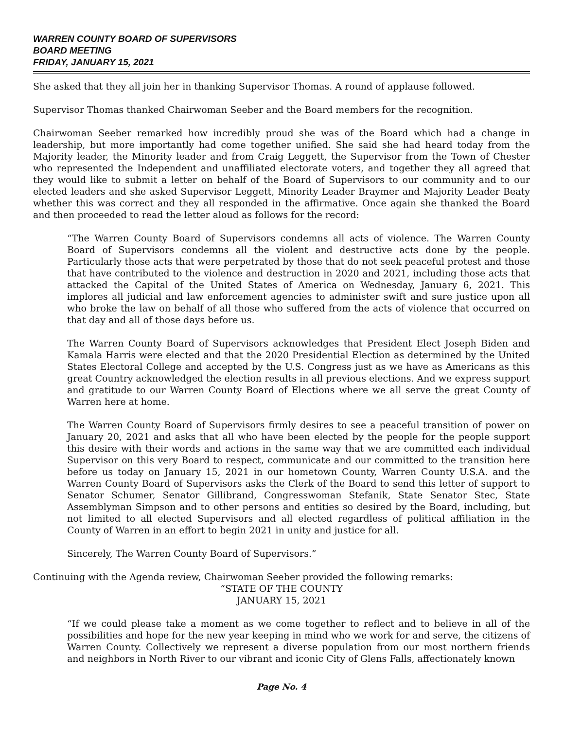WARREN COUNTY BOARD OF SUPERVISORS
BOARD MEETING
FRIDAY, JANUARY 15, 2021
She asked that they all join her in thanking Supervisor Thomas. A round of applause followed.
Supervisor Thomas thanked Chairwoman Seeber and the Board members for the recognition.
Chairwoman Seeber remarked how incredibly proud she was of the Board which had a change in leadership, but more importantly had come together unified. She said she had heard today from the Majority leader, the Minority leader and from Craig Leggett, the Supervisor from the Town of Chester who represented the Independent and unaffiliated electorate voters, and together they all agreed that they would like to submit a letter on behalf of the Board of Supervisors to our community and to our elected leaders and she asked Supervisor Leggett, Minority Leader Braymer and Majority Leader Beaty whether this was correct and they all responded in the affirmative. Once again she thanked the Board and then proceeded to read the letter aloud as follows for the record:
“The Warren County Board of Supervisors condemns all acts of violence. The Warren County Board of Supervisors condemns all the violent and destructive acts done by the people. Particularly those acts that were perpetrated by those that do not seek peaceful protest and those that have contributed to the violence and destruction in 2020 and 2021, including those acts that attacked the Capital of the United States of America on Wednesday, January 6, 2021. This implores all judicial and law enforcement agencies to administer swift and sure justice upon all who broke the law on behalf of all those who suffered from the acts of violence that occurred on that day and all of those days before us.
The Warren County Board of Supervisors acknowledges that President Elect Joseph Biden and Kamala Harris were elected and that the 2020 Presidential Election as determined by the United States Electoral College and accepted by the U.S. Congress just as we have as Americans as this great Country acknowledged the election results in all previous elections. And we express support and gratitude to our Warren County Board of Elections where we all serve the great County of Warren here at home.
The Warren County Board of Supervisors firmly desires to see a peaceful transition of power on January 20, 2021 and asks that all who have been elected by the people for the people support this desire with their words and actions in the same way that we are committed each individual Supervisor on this very Board to respect, communicate and our committed to the transition here before us today on January 15, 2021 in our hometown County, Warren County U.S.A. and the Warren County Board of Supervisors asks the Clerk of the Board to send this letter of support to Senator Schumer, Senator Gillibrand, Congresswoman Stefanik, State Senator Stec, State Assemblyman Simpson and to other persons and entities so desired by the Board, including, but not limited to all elected Supervisors and all elected regardless of political affiliation in the County of Warren in an effort to begin 2021 in unity and justice for all.
Sincerely, The Warren County Board of Supervisors.”
Continuing with the Agenda review, Chairwoman Seeber provided the following remarks:
“STATE OF THE COUNTY
JANUARY 15, 2021
“If we could please take a moment as we come together to reflect and to believe in all of the possibilities and hope for the new year keeping in mind who we work for and serve, the citizens of Warren County. Collectively we represent a diverse population from our most northern friends and neighbors in North River to our vibrant and iconic City of Glens Falls, affectionately known
Page No. 4